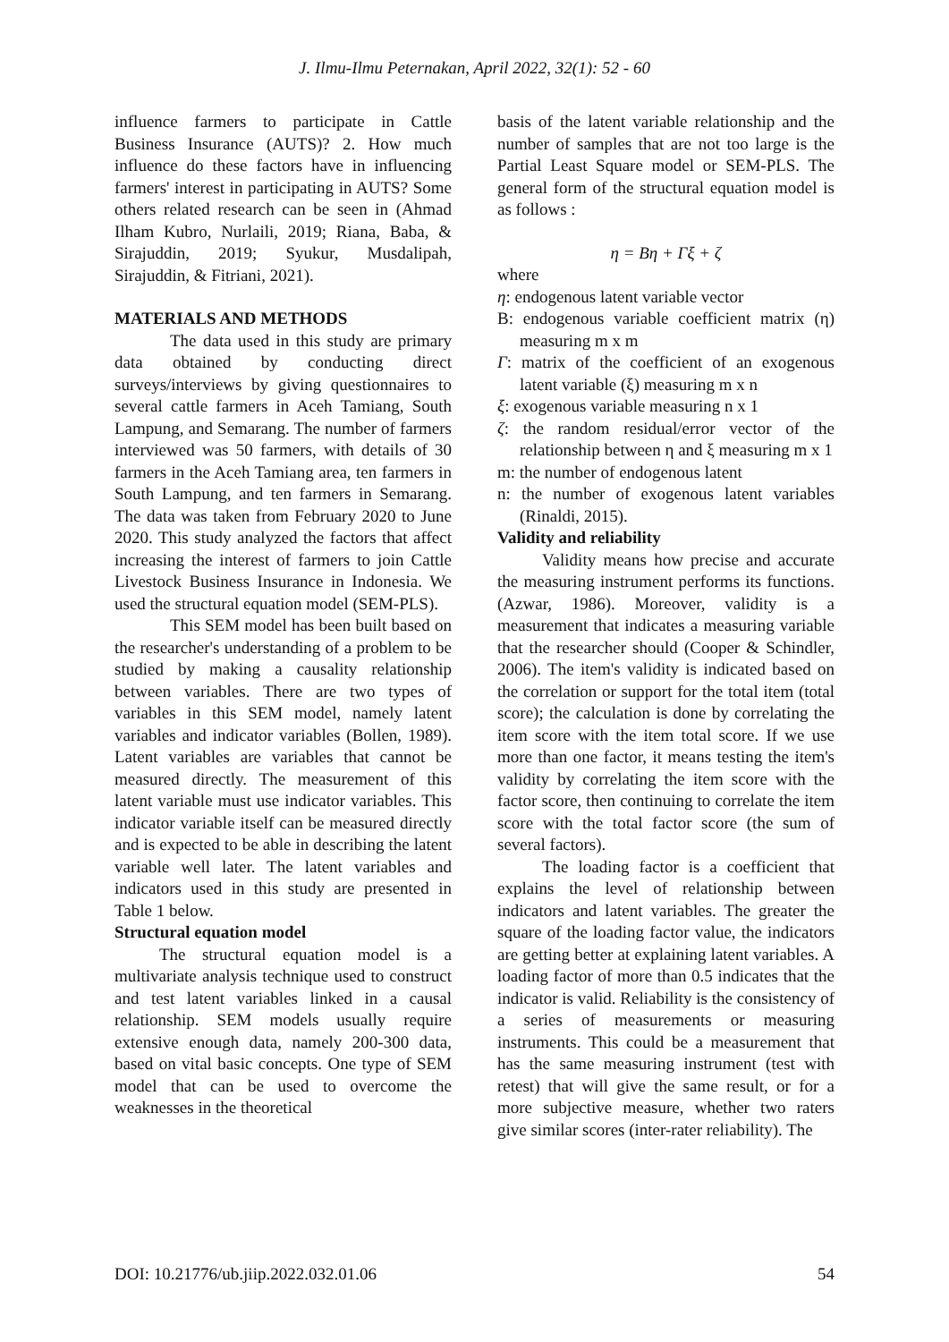J. Ilmu-Ilmu Peternakan, April 2022, 32(1): 52 - 60
influence farmers to participate in Cattle Business Insurance (AUTS)? 2. How much influence do these factors have in influencing farmers' interest in participating in AUTS? Some others related research can be seen in (Ahmad Ilham Kubro, Nurlaili, 2019; Riana, Baba, & Sirajuddin, 2019; Syukur, Musdalipah, Sirajuddin, & Fitriani, 2021).
MATERIALS AND METHODS
The data used in this study are primary data obtained by conducting direct surveys/interviews by giving questionnaires to several cattle farmers in Aceh Tamiang, South Lampung, and Semarang. The number of farmers interviewed was 50 farmers, with details of 30 farmers in the Aceh Tamiang area, ten farmers in South Lampung, and ten farmers in Semarang. The data was taken from February 2020 to June 2020. This study analyzed the factors that affect increasing the interest of farmers to join Cattle Livestock Business Insurance in Indonesia. We used the structural equation model (SEM-PLS).
This SEM model has been built based on the researcher's understanding of a problem to be studied by making a causality relationship between variables. There are two types of variables in this SEM model, namely latent variables and indicator variables (Bollen, 1989). Latent variables are variables that cannot be measured directly. The measurement of this latent variable must use indicator variables. This indicator variable itself can be measured directly and is expected to be able in describing the latent variable well later. The latent variables and indicators used in this study are presented in Table 1 below.
Structural equation model
The structural equation model is a multivariate analysis technique used to construct and test latent variables linked in a causal relationship. SEM models usually require extensive enough data, namely 200-300 data, based on vital basic concepts. One type of SEM model that can be used to overcome the weaknesses in the theoretical
basis of the latent variable relationship and the number of samples that are not too large is the Partial Least Square model or SEM-PLS. The general form of the structural equation model is as follows :
η = Bη + Γξ + ζ
where
η: endogenous latent variable vector
B: endogenous variable coefficient matrix (η) measuring m x m
Γ: matrix of the coefficient of an exogenous latent variable (ξ) measuring m x n
ξ: exogenous variable measuring n x 1
ζ: the random residual/error vector of the relationship between η and ξ measuring m x 1
m: the number of endogenous latent
n: the number of exogenous latent variables (Rinaldi, 2015).
Validity and reliability
Validity means how precise and accurate the measuring instrument performs its functions. (Azwar, 1986). Moreover, validity is a measurement that indicates a measuring variable that the researcher should (Cooper & Schindler, 2006). The item's validity is indicated based on the correlation or support for the total item (total score); the calculation is done by correlating the item score with the item total score. If we use more than one factor, it means testing the item's validity by correlating the item score with the factor score, then continuing to correlate the item score with the total factor score (the sum of several factors).
The loading factor is a coefficient that explains the level of relationship between indicators and latent variables. The greater the square of the loading factor value, the indicators are getting better at explaining latent variables. A loading factor of more than 0.5 indicates that the indicator is valid. Reliability is the consistency of a series of measurements or measuring instruments. This could be a measurement that has the same measuring instrument (test with retest) that will give the same result, or for a more subjective measure, whether two raters give similar scores (inter-rater reliability). The
DOI: 10.21776/ub.jiip.2022.032.01.06 54